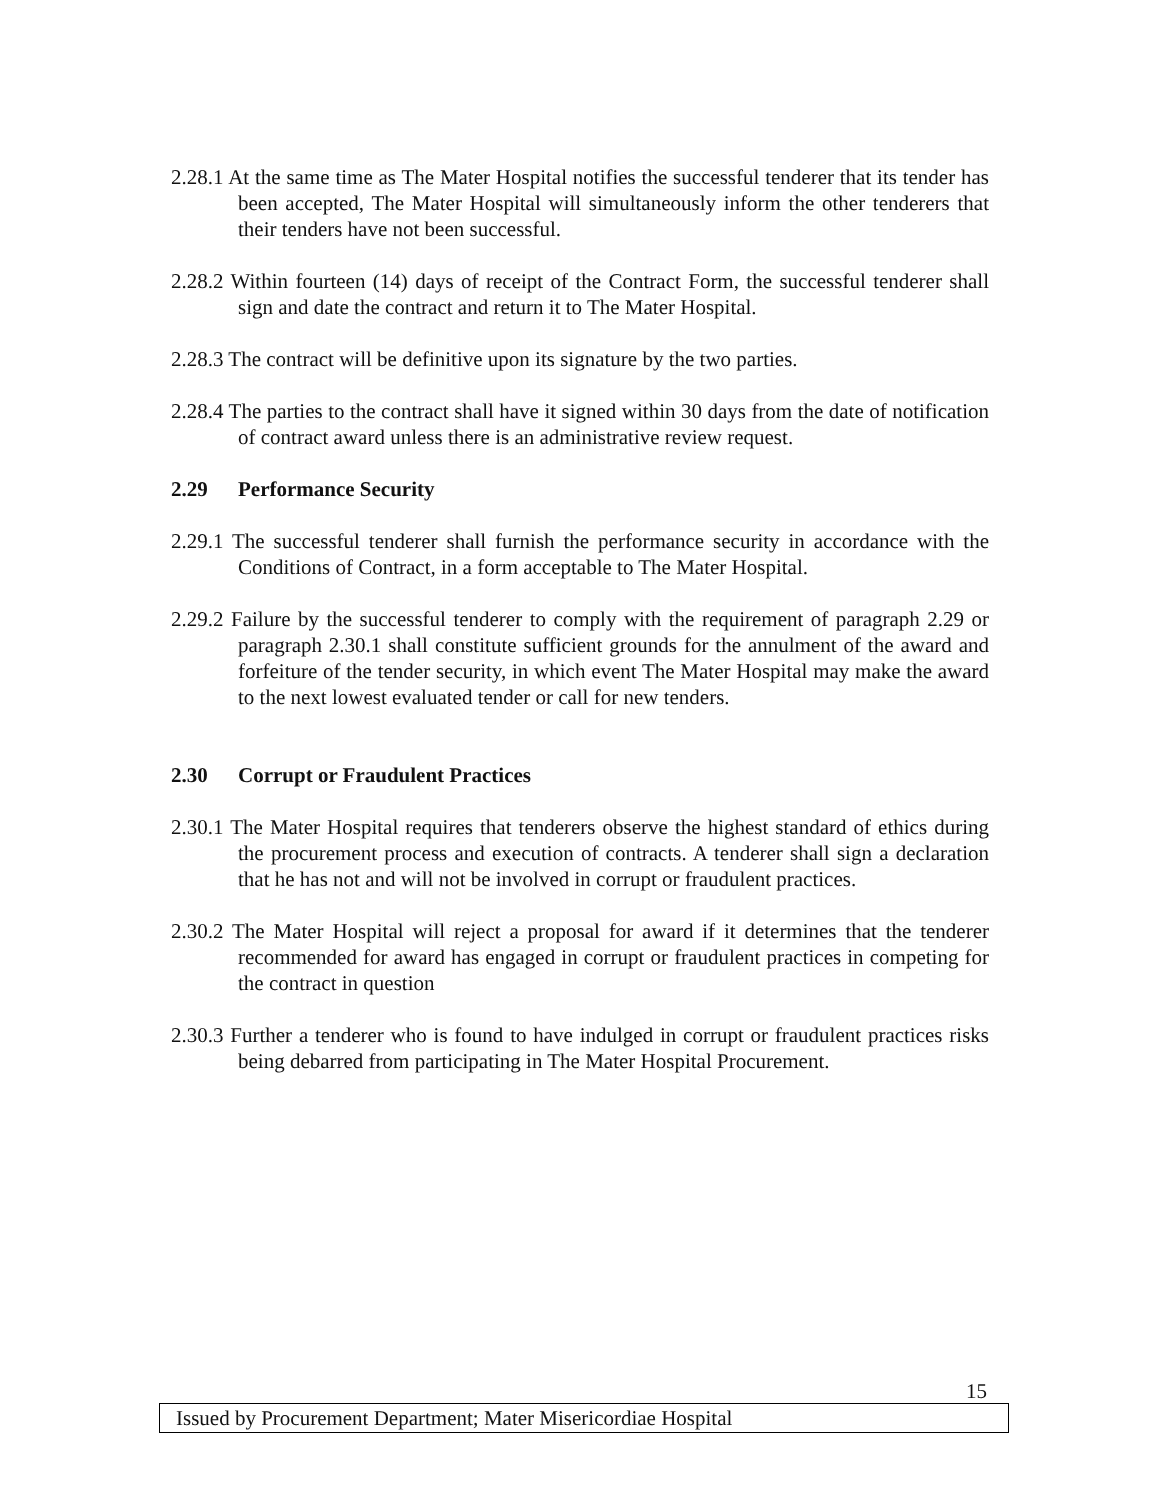2.28.1 At the same time as The Mater Hospital notifies the successful tenderer that its tender has been accepted, The Mater Hospital will simultaneously inform the other tenderers that their tenders have not been successful.
2.28.2 Within fourteen (14) days of receipt of the Contract Form, the successful tenderer shall sign and date the contract and return it to The Mater Hospital.
2.28.3 The contract will be definitive upon its signature by the two parties.
2.28.4 The parties to the contract shall have it signed within 30 days from the date of notification of contract award unless there is an administrative review request.
2.29 Performance Security
2.29.1 The successful tenderer shall furnish the performance security in accordance with the Conditions of Contract, in a form acceptable to The Mater Hospital.
2.29.2 Failure by the successful tenderer to comply with the requirement of paragraph 2.29 or paragraph 2.30.1 shall constitute sufficient grounds for the annulment of the award and forfeiture of the tender security, in which event The Mater Hospital may make the award to the next lowest evaluated tender or call for new tenders.
2.30 Corrupt or Fraudulent Practices
2.30.1 The Mater Hospital requires that tenderers observe the highest standard of ethics during the procurement process and execution of contracts. A tenderer shall sign a declaration that he has not and will not be involved in corrupt or fraudulent practices.
2.30.2 The Mater Hospital will reject a proposal for award if it determines that the tenderer recommended for award has engaged in corrupt or fraudulent practices in competing for the contract in question
2.30.3 Further a tenderer who is found to have indulged in corrupt or fraudulent practices risks being debarred from participating in The Mater Hospital Procurement.
15
Issued by Procurement Department; Mater Misericordiae Hospital